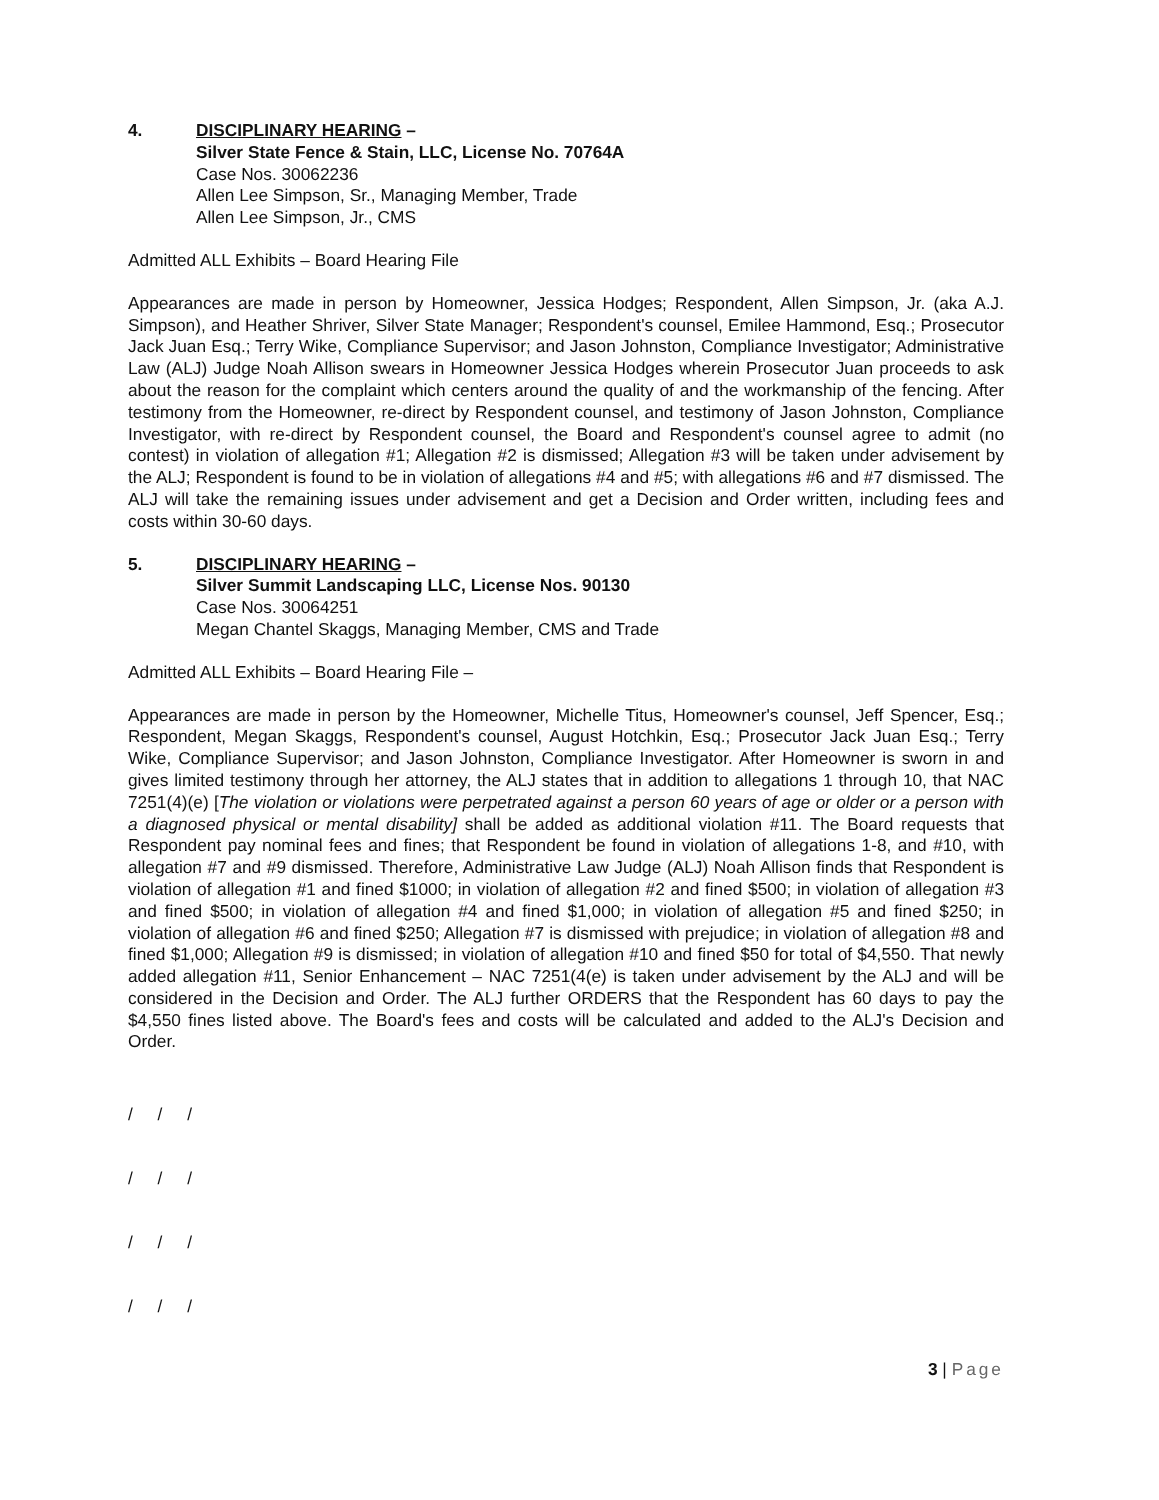4. DISCIPLINARY HEARING –
Silver State Fence & Stain, LLC, License No. 70764A
Case Nos. 30062236
Allen Lee Simpson, Sr., Managing Member, Trade
Allen Lee Simpson, Jr., CMS
Admitted ALL Exhibits – Board Hearing File
Appearances are made in person by Homeowner, Jessica Hodges; Respondent, Allen Simpson, Jr. (aka A.J. Simpson), and Heather Shriver, Silver State Manager; Respondent's counsel, Emilee Hammond, Esq.; Prosecutor Jack Juan Esq.; Terry Wike, Compliance Supervisor; and Jason Johnston, Compliance Investigator; Administrative Law (ALJ) Judge Noah Allison swears in Homeowner Jessica Hodges wherein Prosecutor Juan proceeds to ask about the reason for the complaint which centers around the quality of and the workmanship of the fencing. After testimony from the Homeowner, re-direct by Respondent counsel, and testimony of Jason Johnston, Compliance Investigator, with re-direct by Respondent counsel, the Board and Respondent's counsel agree to admit (no contest) in violation of allegation #1; Allegation #2 is dismissed; Allegation #3 will be taken under advisement by the ALJ; Respondent is found to be in violation of allegations #4 and #5; with allegations #6 and #7 dismissed. The ALJ will take the remaining issues under advisement and get a Decision and Order written, including fees and costs within 30-60 days.
5. DISCIPLINARY HEARING –
Silver Summit Landscaping LLC, License Nos. 90130
Case Nos. 30064251
Megan Chantel Skaggs, Managing Member, CMS and Trade
Admitted ALL Exhibits – Board Hearing File –
Appearances are made in person by the Homeowner, Michelle Titus, Homeowner's counsel, Jeff Spencer, Esq.; Respondent, Megan Skaggs, Respondent's counsel, August Hotchkin, Esq.; Prosecutor Jack Juan Esq.; Terry Wike, Compliance Supervisor; and Jason Johnston, Compliance Investigator. After Homeowner is sworn in and gives limited testimony through her attorney, the ALJ states that in addition to allegations 1 through 10, that NAC 7251(4)(e) [The violation or violations were perpetrated against a person 60 years of age or older or a person with a diagnosed physical or mental disability] shall be added as additional violation #11. The Board requests that Respondent pay nominal fees and fines; that Respondent be found in violation of allegations 1-8, and #10, with allegation #7 and #9 dismissed. Therefore, Administrative Law Judge (ALJ) Noah Allison finds that Respondent is violation of allegation #1 and fined $1000; in violation of allegation #2 and fined $500; in violation of allegation #3 and fined $500; in violation of allegation #4 and fined $1,000; in violation of allegation #5 and fined $250; in violation of allegation #6 and fined $250; Allegation #7 is dismissed with prejudice; in violation of allegation #8 and fined $1,000; Allegation #9 is dismissed; in violation of allegation #10 and fined $50 for total of $4,550. That newly added allegation #11, Senior Enhancement – NAC 7251(4(e) is taken under advisement by the ALJ and will be considered in the Decision and Order. The ALJ further ORDERS that the Respondent has 60 days to pay the $4,550 fines listed above. The Board's fees and costs will be calculated and added to the ALJ's Decision and Order.
/ / /
/ / /
/ / /
/ / /
3 | Page